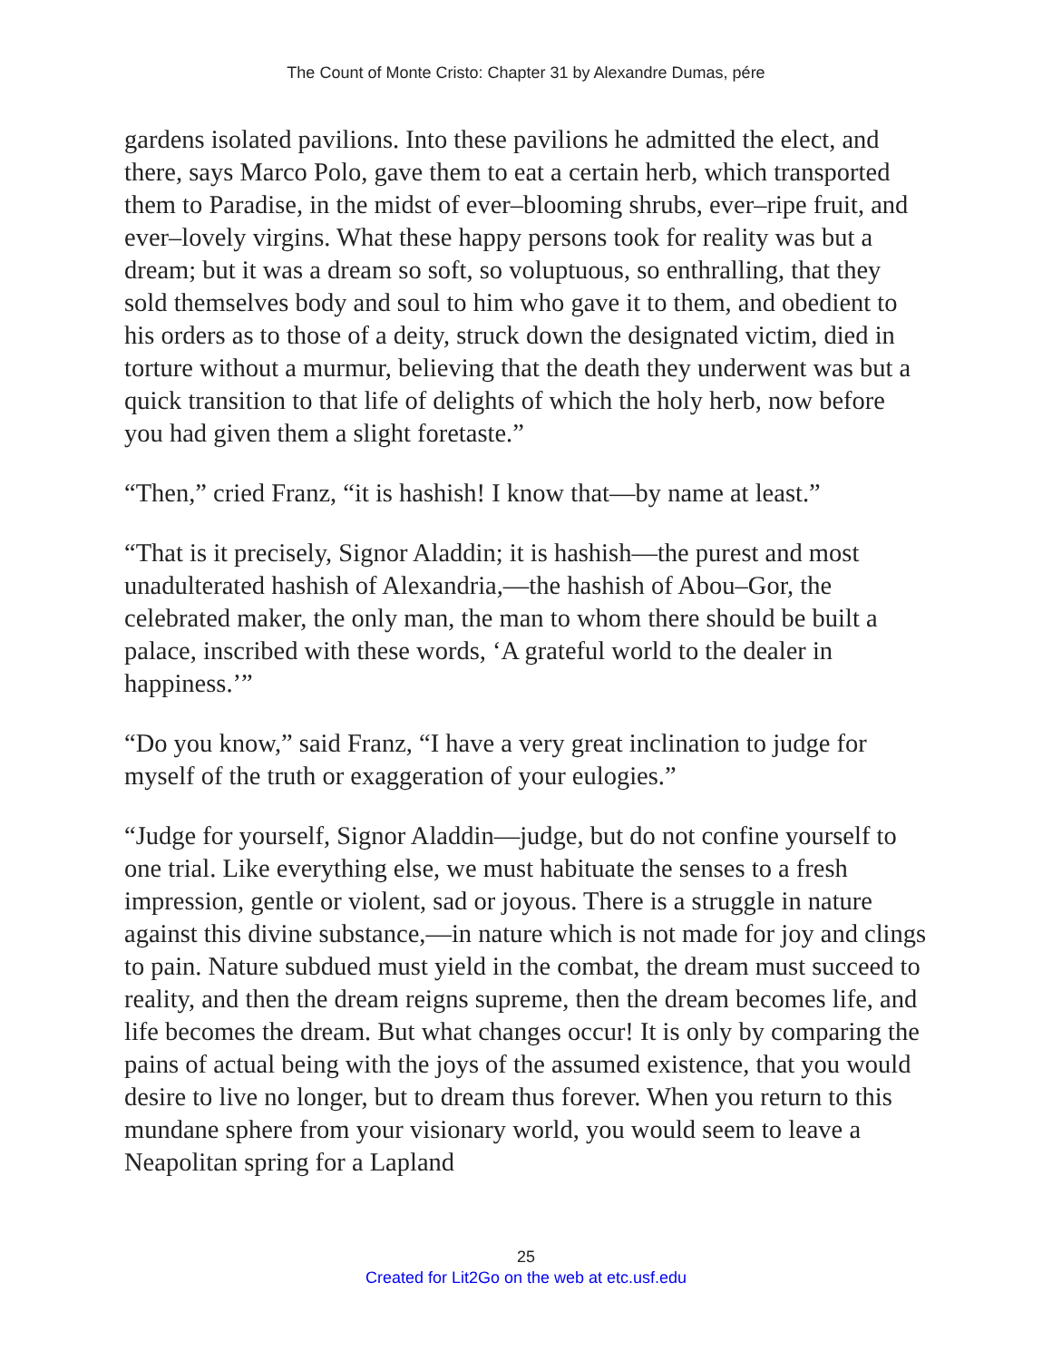The Count of Monte Cristo: Chapter 31 by Alexandre Dumas, pére
gardens isolated pavilions. Into these pavilions he admitted the elect, and there, says Marco Polo, gave them to eat a certain herb, which transported them to Paradise, in the midst of ever–blooming shrubs, ever–ripe fruit, and ever–lovely virgins. What these happy persons took for reality was but a dream; but it was a dream so soft, so voluptuous, so enthralling, that they sold themselves body and soul to him who gave it to them, and obedient to his orders as to those of a deity, struck down the designated victim, died in torture without a murmur, believing that the death they underwent was but a quick transition to that life of delights of which the holy herb, now before you had given them a slight foretaste.”
“Then,” cried Franz, “it is hashish! I know that—by name at least.”
“That is it precisely, Signor Aladdin; it is hashish—the purest and most unadulterated hashish of Alexandria,—the hashish of Abou–Gor, the celebrated maker, the only man, the man to whom there should be built a palace, inscribed with these words, ‘A grateful world to the dealer in happiness.’”
“Do you know,” said Franz, “I have a very great inclination to judge for myself of the truth or exaggeration of your eulogies.”
“Judge for yourself, Signor Aladdin—judge, but do not confine yourself to one trial. Like everything else, we must habituate the senses to a fresh impression, gentle or violent, sad or joyous. There is a struggle in nature against this divine substance,—in nature which is not made for joy and clings to pain. Nature subdued must yield in the combat, the dream must succeed to reality, and then the dream reigns supreme, then the dream becomes life, and life becomes the dream. But what changes occur! It is only by comparing the pains of actual being with the joys of the assumed existence, that you would desire to live no longer, but to dream thus forever. When you return to this mundane sphere from your visionary world, you would seem to leave a Neapolitan spring for a Lapland
25
Created for Lit2Go on the web at etc.usf.edu